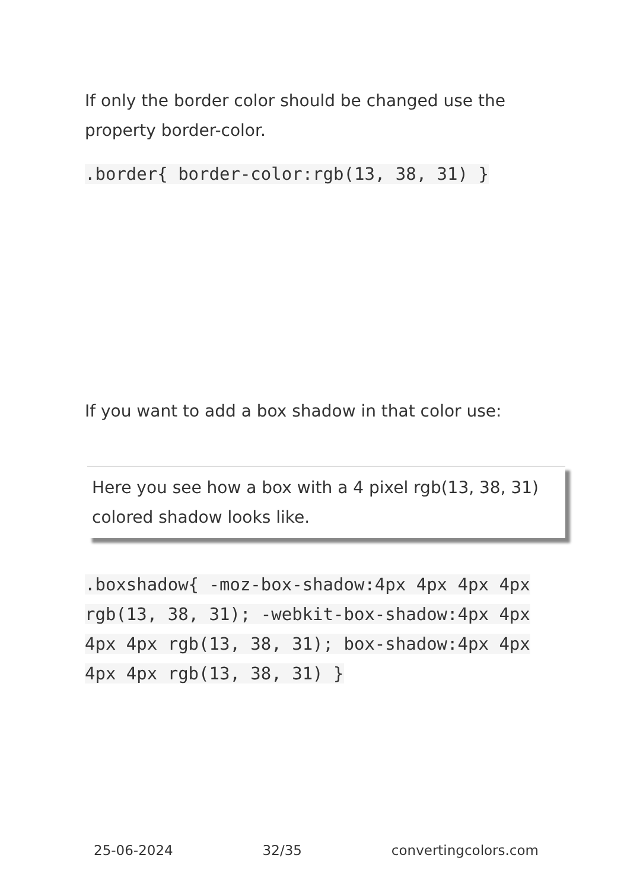If only the border color should be changed use the property border-color.
.border{ border-color:rgb(13, 38, 31) }
If you want to add a box shadow in that color use:
Here you see how a box with a 4 pixel rgb(13, 38, 31) colored shadow looks like.
.boxshadow{ -moz-box-shadow:4px 4px 4px 4px rgb(13, 38, 31); -webkit-box-shadow:4px 4px 4px 4px rgb(13, 38, 31); box-shadow:4px 4px 4px 4px rgb(13, 38, 31) }
25-06-2024 32/35 convertingcolors.com